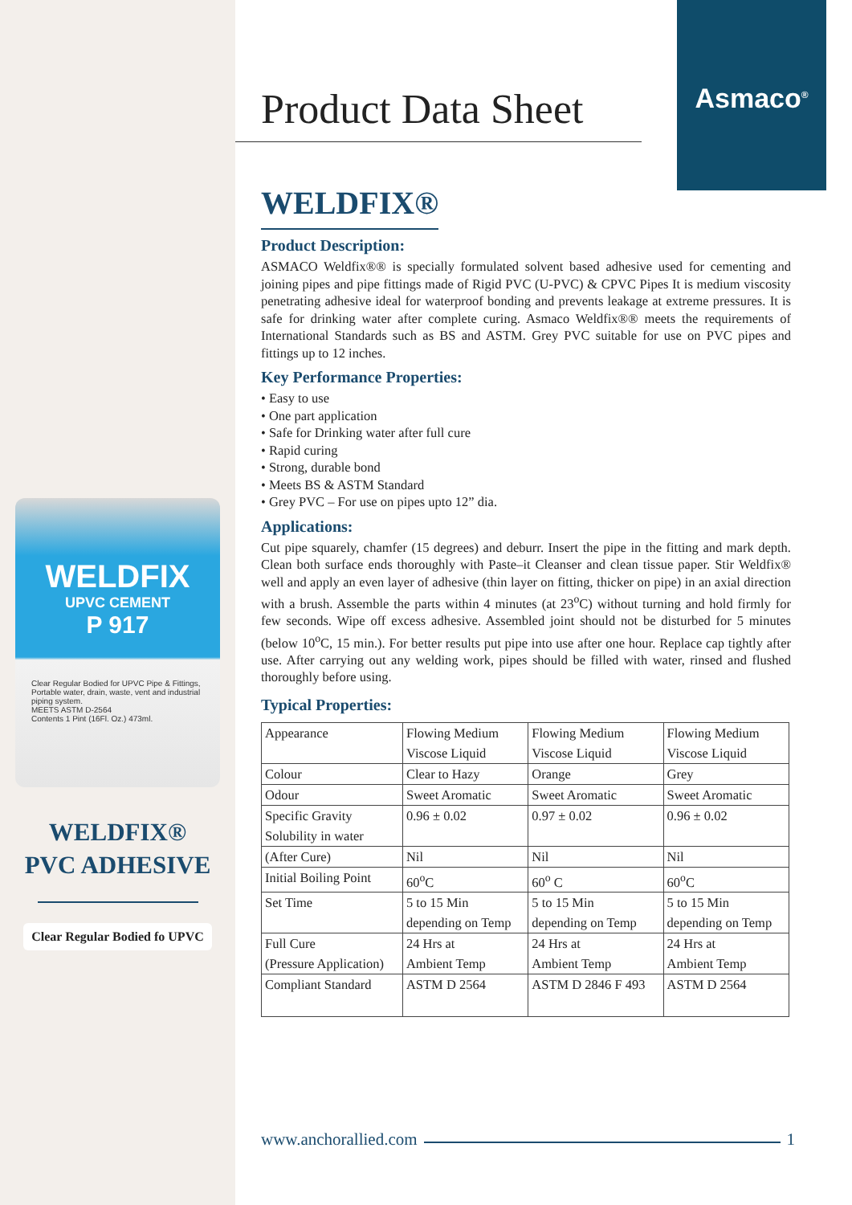WELDFIX
UPVC CEMENT
P 917
Clear Regular Bodied for UPVC Pipe & Fittings, Portable water, drain, waste, vent and industrial piping system.
MEETS ASTM D-2564
Contents 1 Pint (16Fl. Oz.) 473ml.
WELDFIX®
PVC ADHESIVE
Clear Regular Bodied fo UPVC
Asmaco<sup>®</sup>
Product Data Sheet
WELDFIX®
Product Description:
ASMACO Weldfix®® is specially formulated solvent based adhesive used for cementing and joining pipes and pipe fittings made of Rigid PVC (U-PVC) & CPVC Pipes It is medium viscosity penetrating adhesive ideal for waterproof bonding and prevents leakage at extreme pressures. It is safe for drinking water after complete curing. Asmaco Weldfix®® meets the requirements of International Standards such as BS and ASTM. Grey PVC suitable for use on PVC pipes and fittings up to 12 inches.
Key Performance Properties:
• Easy to use
• One part application
• Safe for Drinking water after full cure
• Rapid curing
• Strong, durable bond
• Meets BS & ASTM Standard
• Grey PVC – For use on pipes upto 12” dia.
Applications:
Cut pipe squarely, chamfer (15 degrees) and deburr. Insert the pipe in the fitting and mark depth. Clean both surface ends thoroughly with Paste–it Cleanser and clean tissue paper. Stir Weldfix® well and apply an even layer of adhesive (thin layer on fitting, thicker on pipe) in an axial direction with a brush. Assemble the parts within 4 minutes (at 23<sup>o</sup>C) without turning and hold firmly for few seconds. Wipe off excess adhesive. Assembled joint should not be disturbed for 5 minutes (below 10<sup>o</sup>C, 15 min.). For better results put pipe into use after one hour. Replace cap tightly after use. After carrying out any welding work, pipes should be filled with water, rinsed and flushed thoroughly before using.
Typical Properties:
| Appearance | Flowing Medium Viscose Liquid | Flowing Medium Viscose Liquid | Flowing Medium Viscose Liquid |
| Colour | Clear to Hazy | Orange | Grey |
| Odour | Sweet Aromatic | Sweet Aromatic | Sweet Aromatic |
| Specific Gravity Solubility in water | 0.96 ± 0.02 | 0.97 ± 0.02 | 0.96 ± 0.02 |
| (After Cure) | Nil | Nil | Nil |
| Initial Boiling Point | 60<sup>o</sup>C | 60<sup>o</sup> C | 60<sup>o</sup>C |
| Set Time | 5 to 15 Min depending on Temp | 5 to 15 Min depending on Temp | 5 to 15 Min depending on Temp |
| Full Cure (Pressure Application) | 24 Hrs at Ambient Temp | 24 Hrs at Ambient Temp | 24 Hrs at Ambient Temp |
| Compliant Standard | ASTM D 2564 | ASTM D 2846 F 493 | ASTM D 2564 |
www.anchorallied.com 1